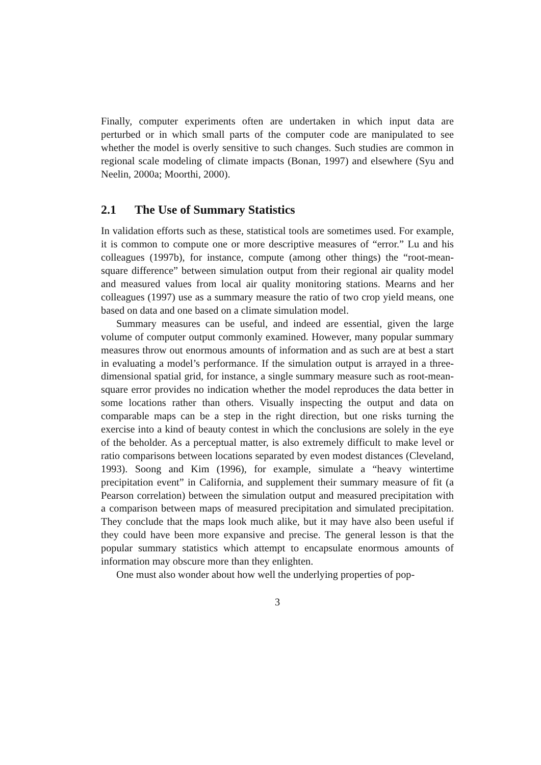Finally, computer experiments often are undertaken in which input data are perturbed or in which small parts of the computer code are manipulated to see whether the model is overly sensitive to such changes. Such studies are common in regional scale modeling of climate impacts (Bonan, 1997) and elsewhere (Syu and Neelin, 2000a; Moorthi, 2000).
2.1 The Use of Summary Statistics
In validation efforts such as these, statistical tools are sometimes used. For example, it is common to compute one or more descriptive measures of “error.” Lu and his colleagues (1997b), for instance, compute (among other things) the “root-mean-square difference” between simulation output from their regional air quality model and measured values from local air quality monitoring stations. Mearns and her colleagues (1997) use as a summary measure the ratio of two crop yield means, one based on data and one based on a climate simulation model.
Summary measures can be useful, and indeed are essential, given the large volume of computer output commonly examined. However, many popular summary measures throw out enormous amounts of information and as such are at best a start in evaluating a model’s performance. If the simulation output is arrayed in a three-dimensional spatial grid, for instance, a single summary measure such as root-mean-square error provides no indication whether the model reproduces the data better in some locations rather than others. Visually inspecting the output and data on comparable maps can be a step in the right direction, but one risks turning the exercise into a kind of beauty contest in which the conclusions are solely in the eye of the beholder. As a perceptual matter, is also extremely difficult to make level or ratio comparisons between locations separated by even modest distances (Cleveland, 1993). Soong and Kim (1996), for example, simulate a “heavy wintertime precipitation event” in California, and supplement their summary measure of fit (a Pearson correlation) between the simulation output and measured precipitation with a comparison between maps of measured precipitation and simulated precipitation. They conclude that the maps look much alike, but it may have also been useful if they could have been more expansive and precise. The general lesson is that the popular summary statistics which attempt to encapsulate enormous amounts of information may obscure more than they enlighten.
One must also wonder about how well the underlying properties of pop-
3